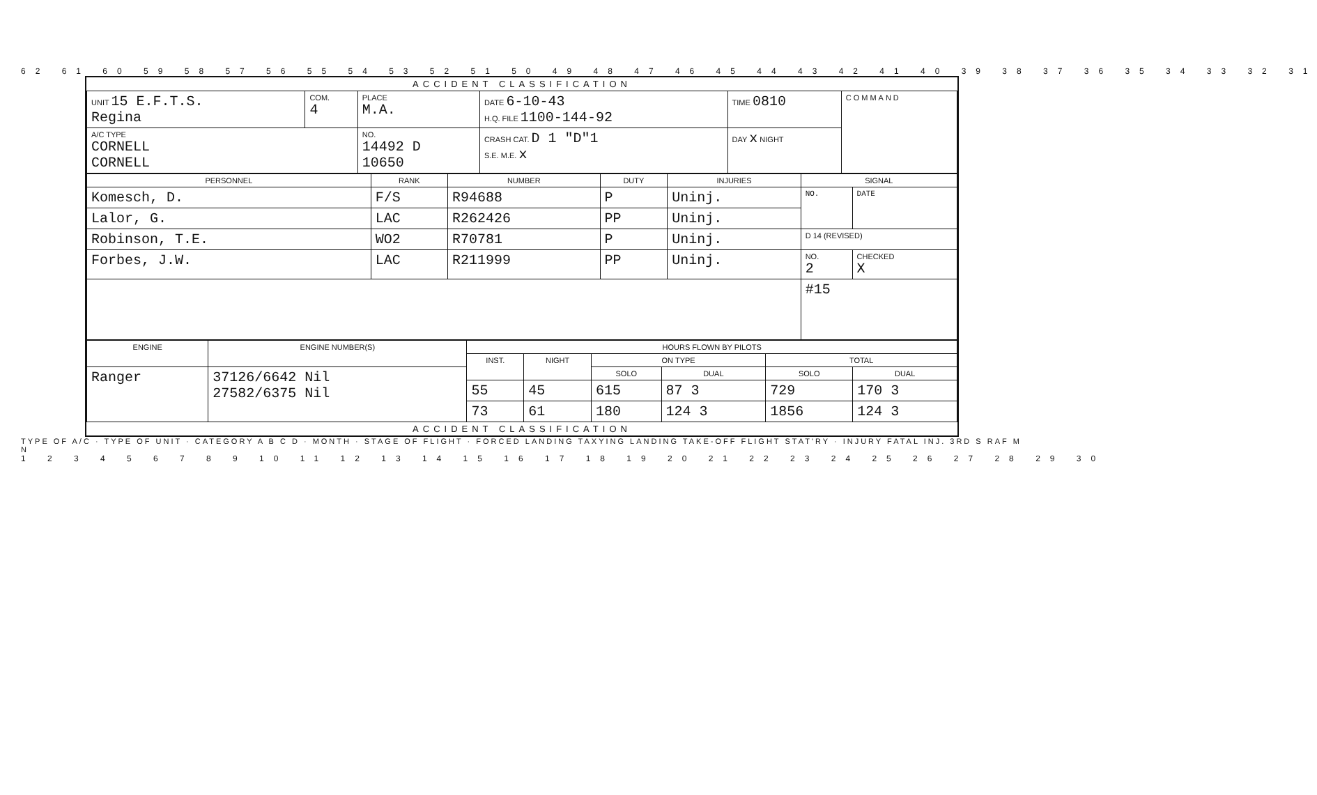62 61 60 59 58 57 56 55 54 53 52 51 50 49 48 47 46 45 44 43 42 41 40 39 38 37 36 35 34 33 32 31
ACCIDENT CLASSIFICATION
| UNIT 15 E.F.T.S. Regina | COM. 4 | PLACE M.A. | DATE 6-10-43 H.Q. FILE 1100-144-92 | TIME 0810 | COMMAND |
| A/C TYPE CORNELL CORNELL | | NO. 14492 D 10650 | CRASH CAT. D 1 "D"1 S.E. M.E. x | DAY x NIGHT | |
| PERSONNEL | RANK | NUMBER | DUTY | INJURIES | SIGNAL | |
| --- | --- | --- | --- | --- | --- | --- |
| Komesch, D. | F/S | R94688 | P | Uninj. | NO. | DATE |
| Lalor, G. | LAC | R262426 | PP | Uninj. | | |
| Robinson, T.E. | WO2 | R70781 | P | Uninj. | D 14 (REVISED) | |
| Forbes, J.W. | LAC | R211999 | PP | Uninj. | NO. 2 | CHECKED X |
| | | | | | #15 | |
| ENGINE | ENGINE NUMBER(S) | HOURS FLOWN BY PILOTS | | | | | |
| --- | --- | --- | --- | --- | --- | --- | --- |
| | | INST. | NIGHT | ON TYPE | | TOTAL | |
| Ranger | 37126/6642 Nil 27582/6375 Nil | | | SOLO | DUAL | SOLO | DUAL |
| | | 55 | 45 | 615 | 87 3 | 729 | 170 3 |
| | | 73 | 61 | 180 | 124 3 | 1856 | 124 3 |
ACCIDENT CLASSIFICATION
TYPE OF A/C · TYPE OF UNIT · CATEGORY A B C D · MONTH · STAGE OF FLIGHT · FORCED LANDING TAXYING LANDING TAKE-OFF FLIGHT STAT'RY · INJURY FATAL INJ. 3RD S RAF M N
1 2 3 4 5 6 7 8 9 10 11 12 13 14 15 16 17 18 19 20 21 22 23 24 25 26 27 28 29 30